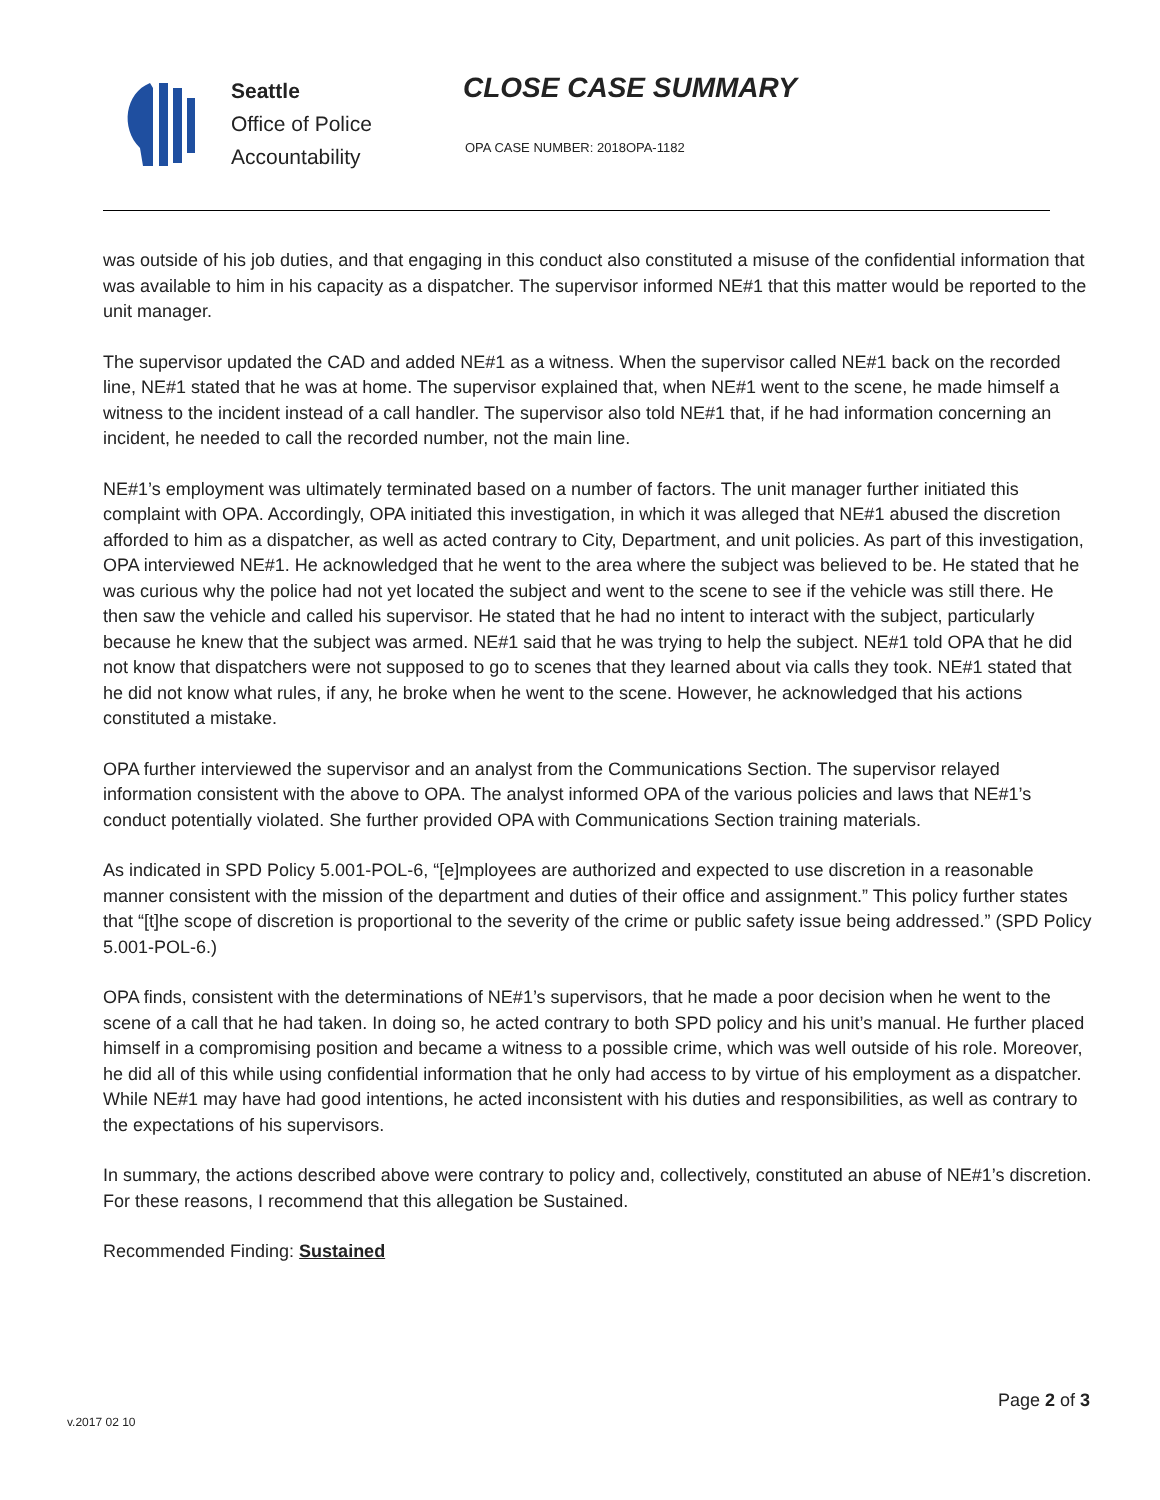Seattle
Office of Police
Accountability
CLOSE CASE SUMMARY
OPA CASE NUMBER: 2018OPA-1182
was outside of his job duties, and that engaging in this conduct also constituted a misuse of the confidential information that was available to him in his capacity as a dispatcher. The supervisor informed NE#1 that this matter would be reported to the unit manager.
The supervisor updated the CAD and added NE#1 as a witness. When the supervisor called NE#1 back on the recorded line, NE#1 stated that he was at home. The supervisor explained that, when NE#1 went to the scene, he made himself a witness to the incident instead of a call handler. The supervisor also told NE#1 that, if he had information concerning an incident, he needed to call the recorded number, not the main line.
NE#1’s employment was ultimately terminated based on a number of factors. The unit manager further initiated this complaint with OPA. Accordingly, OPA initiated this investigation, in which it was alleged that NE#1 abused the discretion afforded to him as a dispatcher, as well as acted contrary to City, Department, and unit policies. As part of this investigation, OPA interviewed NE#1. He acknowledged that he went to the area where the subject was believed to be. He stated that he was curious why the police had not yet located the subject and went to the scene to see if the vehicle was still there. He then saw the vehicle and called his supervisor. He stated that he had no intent to interact with the subject, particularly because he knew that the subject was armed. NE#1 said that he was trying to help the subject. NE#1 told OPA that he did not know that dispatchers were not supposed to go to scenes that they learned about via calls they took. NE#1 stated that he did not know what rules, if any, he broke when he went to the scene. However, he acknowledged that his actions constituted a mistake.
OPA further interviewed the supervisor and an analyst from the Communications Section. The supervisor relayed information consistent with the above to OPA. The analyst informed OPA of the various policies and laws that NE#1’s conduct potentially violated. She further provided OPA with Communications Section training materials.
As indicated in SPD Policy 5.001-POL-6, “[e]mployees are authorized and expected to use discretion in a reasonable manner consistent with the mission of the department and duties of their office and assignment.” This policy further states that “[t]he scope of discretion is proportional to the severity of the crime or public safety issue being addressed.” (SPD Policy 5.001-POL-6.)
OPA finds, consistent with the determinations of NE#1’s supervisors, that he made a poor decision when he went to the scene of a call that he had taken. In doing so, he acted contrary to both SPD policy and his unit’s manual. He further placed himself in a compromising position and became a witness to a possible crime, which was well outside of his role. Moreover, he did all of this while using confidential information that he only had access to by virtue of his employment as a dispatcher. While NE#1 may have had good intentions, he acted inconsistent with his duties and responsibilities, as well as contrary to the expectations of his supervisors.
In summary, the actions described above were contrary to policy and, collectively, constituted an abuse of NE#1’s discretion. For these reasons, I recommend that this allegation be Sustained.
Recommended Finding: Sustained
Page 2 of 3
v.2017 02 10